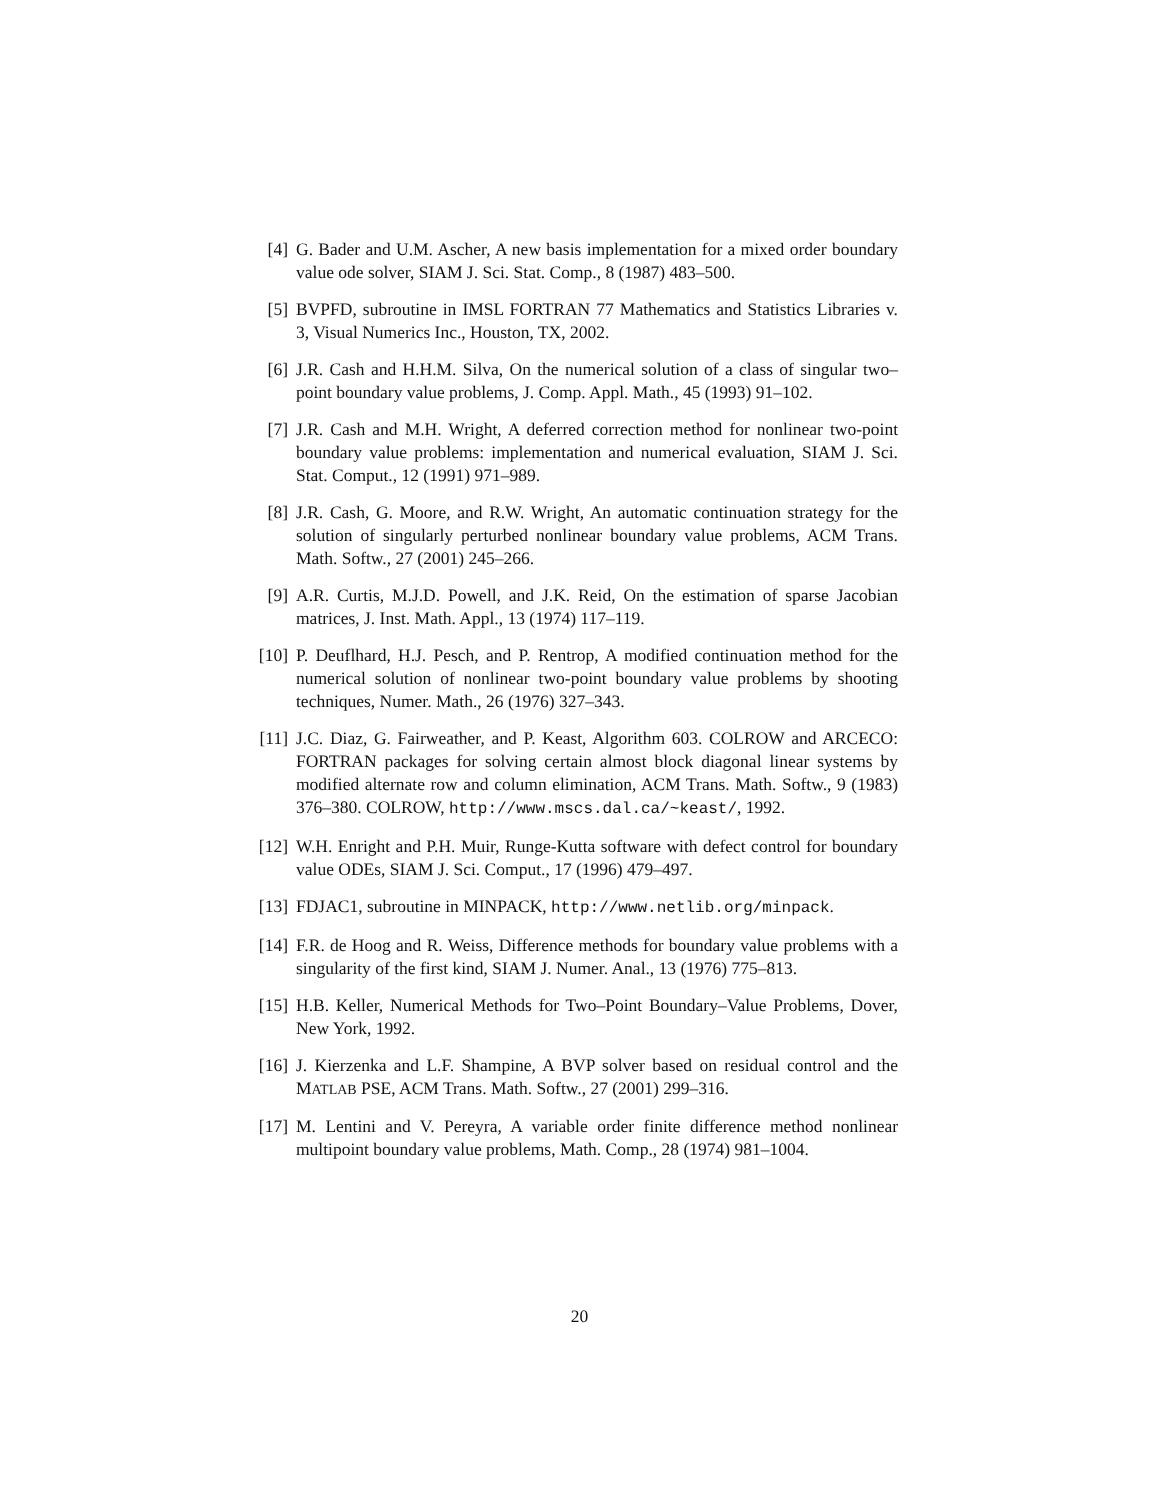[4] G. Bader and U.M. Ascher, A new basis implementation for a mixed order boundary value ode solver, SIAM J. Sci. Stat. Comp., 8 (1987) 483–500.
[5] BVPFD, subroutine in IMSL FORTRAN 77 Mathematics and Statistics Libraries v. 3, Visual Numerics Inc., Houston, TX, 2002.
[6] J.R. Cash and H.H.M. Silva, On the numerical solution of a class of singular two–point boundary value problems, J. Comp. Appl. Math., 45 (1993) 91–102.
[7] J.R. Cash and M.H. Wright, A deferred correction method for nonlinear two-point boundary value problems: implementation and numerical evaluation, SIAM J. Sci. Stat. Comput., 12 (1991) 971–989.
[8] J.R. Cash, G. Moore, and R.W. Wright, An automatic continuation strategy for the solution of singularly perturbed nonlinear boundary value problems, ACM Trans. Math. Softw., 27 (2001) 245–266.
[9] A.R. Curtis, M.J.D. Powell, and J.K. Reid, On the estimation of sparse Jacobian matrices, J. Inst. Math. Appl., 13 (1974) 117–119.
[10]
P. Deuflhard, H.J. Pesch, and P. Rentrop, A modified continuation method for the numerical solution of nonlinear two-point boundary value problems by shooting techniques, Numer. Math., 26 (1976) 327–343.
[11]
J.C. Diaz, G. Fairweather, and P. Keast, Algorithm 603. COLROW and ARCECO: FORTRAN packages for solving certain almost block diagonal linear systems by modified alternate row and column elimination, ACM Trans. Math. Softw., 9 (1983) 376–380. COLROW, http://www.mscs.dal.ca/~keast/, 1992.
[12]
W.H. Enright and P.H. Muir, Runge-Kutta software with defect control for boundary value ODEs, SIAM J. Sci. Comput., 17 (1996) 479–497.
[13]
FDJAC1, subroutine in MINPACK, http://www.netlib.org/minpack.
[14]
F.R. de Hoog and R. Weiss, Difference methods for boundary value problems with a singularity of the first kind, SIAM J. Numer. Anal., 13 (1976) 775–813.
[15]
H.B. Keller, Numerical Methods for Two–Point Boundary–Value Problems, Dover, New York, 1992.
[16]
J. Kierzenka and L.F. Shampine, A BVP solver based on residual control and the MATLAB PSE, ACM Trans. Math. Softw., 27 (2001) 299–316.
[17]
M. Lentini and V. Pereyra, A variable order finite difference method nonlinear multipoint boundary value problems, Math. Comp., 28 (1974) 981–1004.
20